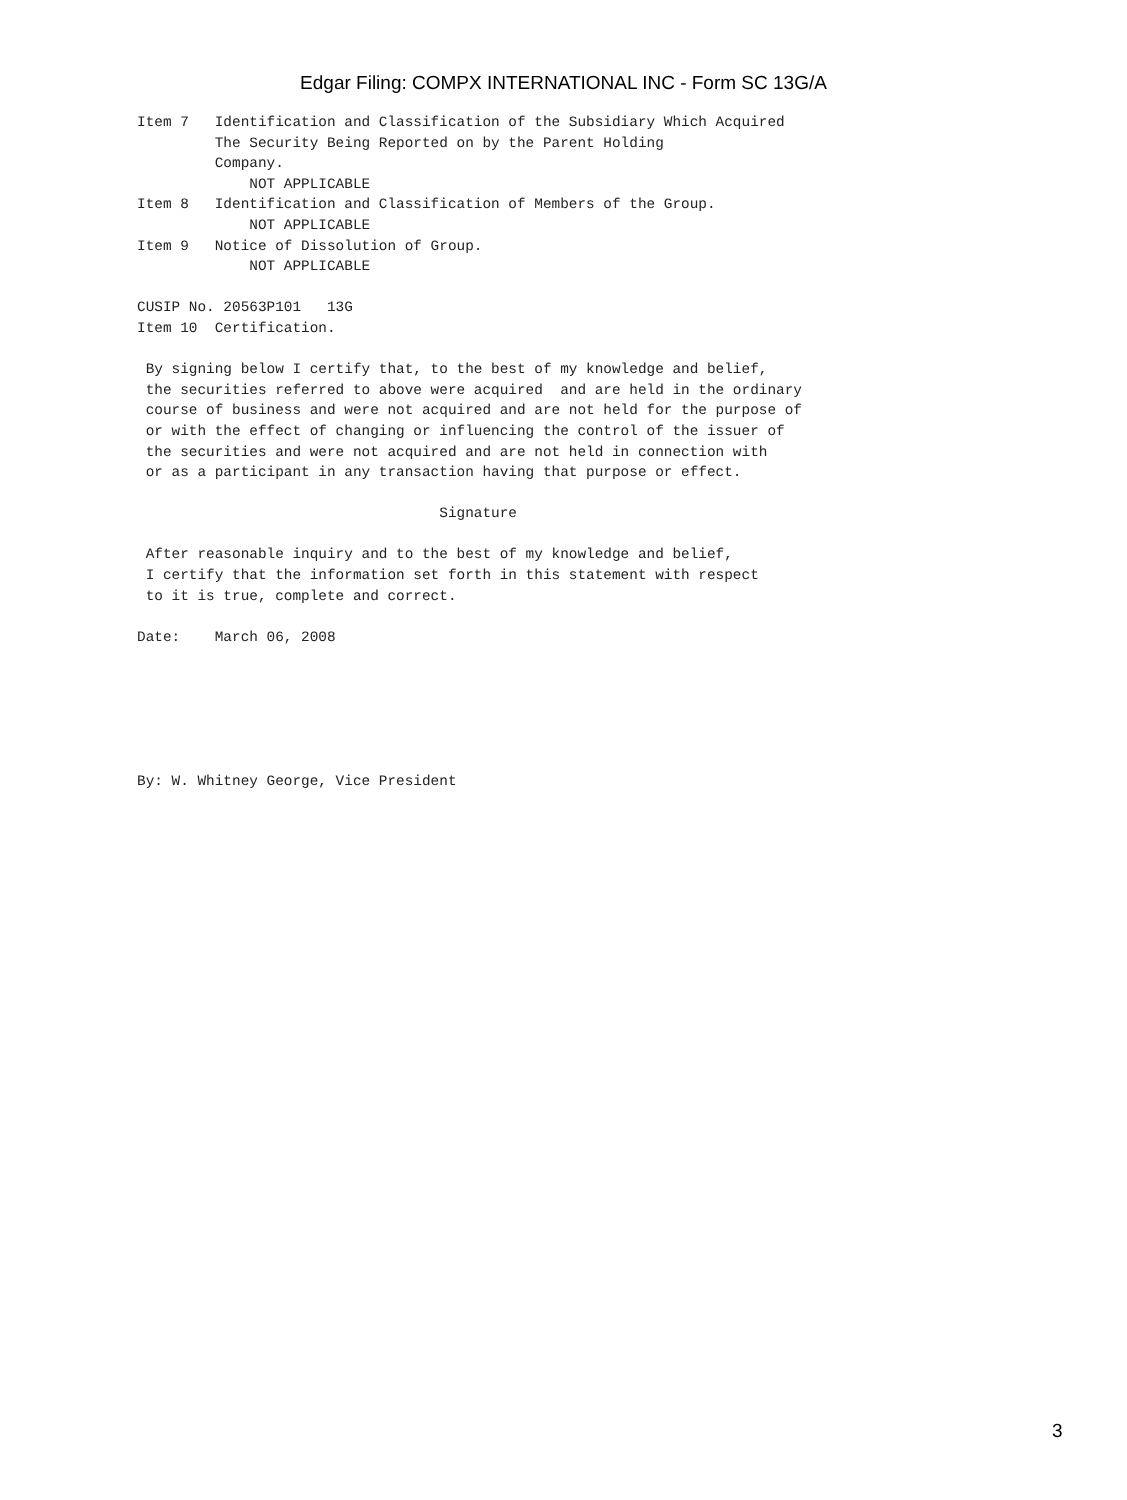Edgar Filing: COMPX INTERNATIONAL INC - Form SC 13G/A
Item 7   Identification and Classification of the Subsidiary Which Acquired
         The Security Being Reported on by the Parent Holding
         Company.
             NOT APPLICABLE
Item 8   Identification and Classification of Members of the Group.
             NOT APPLICABLE
Item 9   Notice of Dissolution of Group.
             NOT APPLICABLE

CUSIP No. 20563P101   13G
Item 10  Certification.

 By signing below I certify that, to the best of my knowledge and belief,
 the securities referred to above were acquired  and are held in the ordinary
 course of business and were not acquired and are not held for the purpose of
 or with the effect of changing or influencing the control of the issuer of
 the securities and were not acquired and are not held in connection with
 or as a participant in any transaction having that purpose or effect.

                                   Signature

 After reasonable inquiry and to the best of my knowledge and belief,
 I certify that the information set forth in this statement with respect
 to it is true, complete and correct.

Date:    March 06, 2008






By: W. Whitney George, Vice President
3